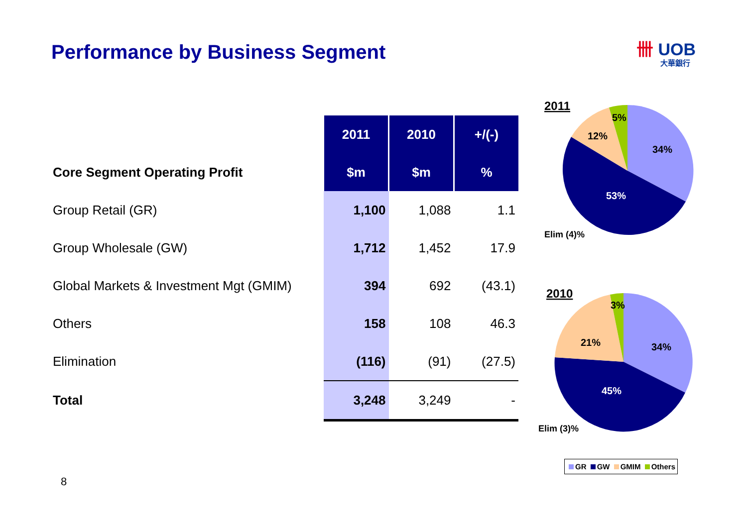Performance by Business Segment
卌 UOB
大華銀行
| | 2011 | 2010 | +/(-) |
| Core Segment Operating Profit | $m | $m | % |
| Group Retail (GR) | 1,100 | 1,088 | 1.1 |
| Group Wholesale (GW) | 1,712 | 1,452 | 17.9 |
| Global Markets & Investment Mgt (GMIM) | 394 | 692 | (43.1) |
| Others | 158 | 108 | 46.3 |
| Elimination | (116) | (91) | (27.5) |
| Total | 3,248 | 3,249 | - |
2011
34%
53%
12%
5%
Elim (4)%
2010
34%
45%
21%
3%
Elim (3)%
GR GW GMIM Others
8